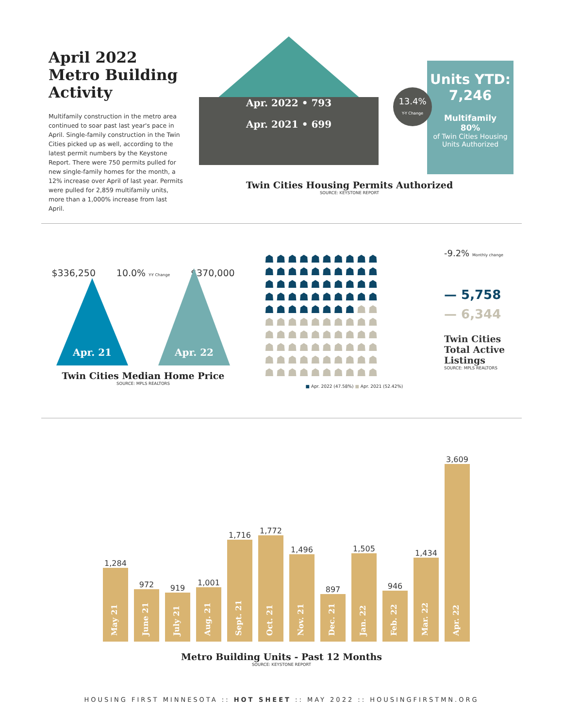April 2022
Metro Building
Activity
Multifamily construction in the metro area continued to soar past last year's pace in April. Single-family construction in the Twin Cities picked up as well, according to the latest permit numbers by the Keystone Report. There were 750 permits pulled for new single-family homes for the month, a 12% increase over April of last year. Permits were pulled for 2,859 multifamily units, more than a 1,000% increase from last April.
Apr. 2022 • 793
Apr. 2021 • 699
13.4%
Y-Y Change
Twin Cities Housing Permits Authorized
SOURCE: KEYSTONE REPORT
Units YTD:
7,246
Multifamily
80%
of Twin Cities Housing Units Authorized
$336,250 10.0% Y-Y Change $370,000
Apr. 21
Apr. 22
Twin Cities Median Home Price
SOURCE: MPLS REALTORS
☗☗☗☗☗☗☗☗☗☗
☗☗☗☗☗☗☗☗☗☗
☗☗☗☗☗☗☗☗☗☗
☗☗☗☗☗☗☗☗☗☗
☗☗☗☗☗☗☗☗☗☗
☗☗☗☗☗☗☗☗☗☗
☗☗☗☗☗☗☗☗☗☗
☗☗☗☗☗☗☗☗☗☗
☗☗☗☗☗☗☗☗☗☗
☗☗☗☗☗☗☗☗☗☗
■ Apr. 2022 (47.58%) ■ Apr. 2021 (52.42%)
-9.2% Monthly change
— 5,758
— 6,344
Twin Cities Total Active Listings
SOURCE: MPLS REALTORS
1,284
May 21
972
June 21
919
July 21
1,001
Aug. 21
1,716
Sept. 21
1,772
Oct. 21
1,496
Nov. 21
897
Dec. 21
1,505
Jan. 22
946
Feb. 22
1,434
Mar. 22
3,609
Apr. 22
Metro Building Units - Past 12 Months
SOURCE: KEYSTONE REPORT
HOUSING FIRST MINNESOTA :: HOT SHEET :: MAY 2022 :: HOUSINGFIRSTMN.ORG